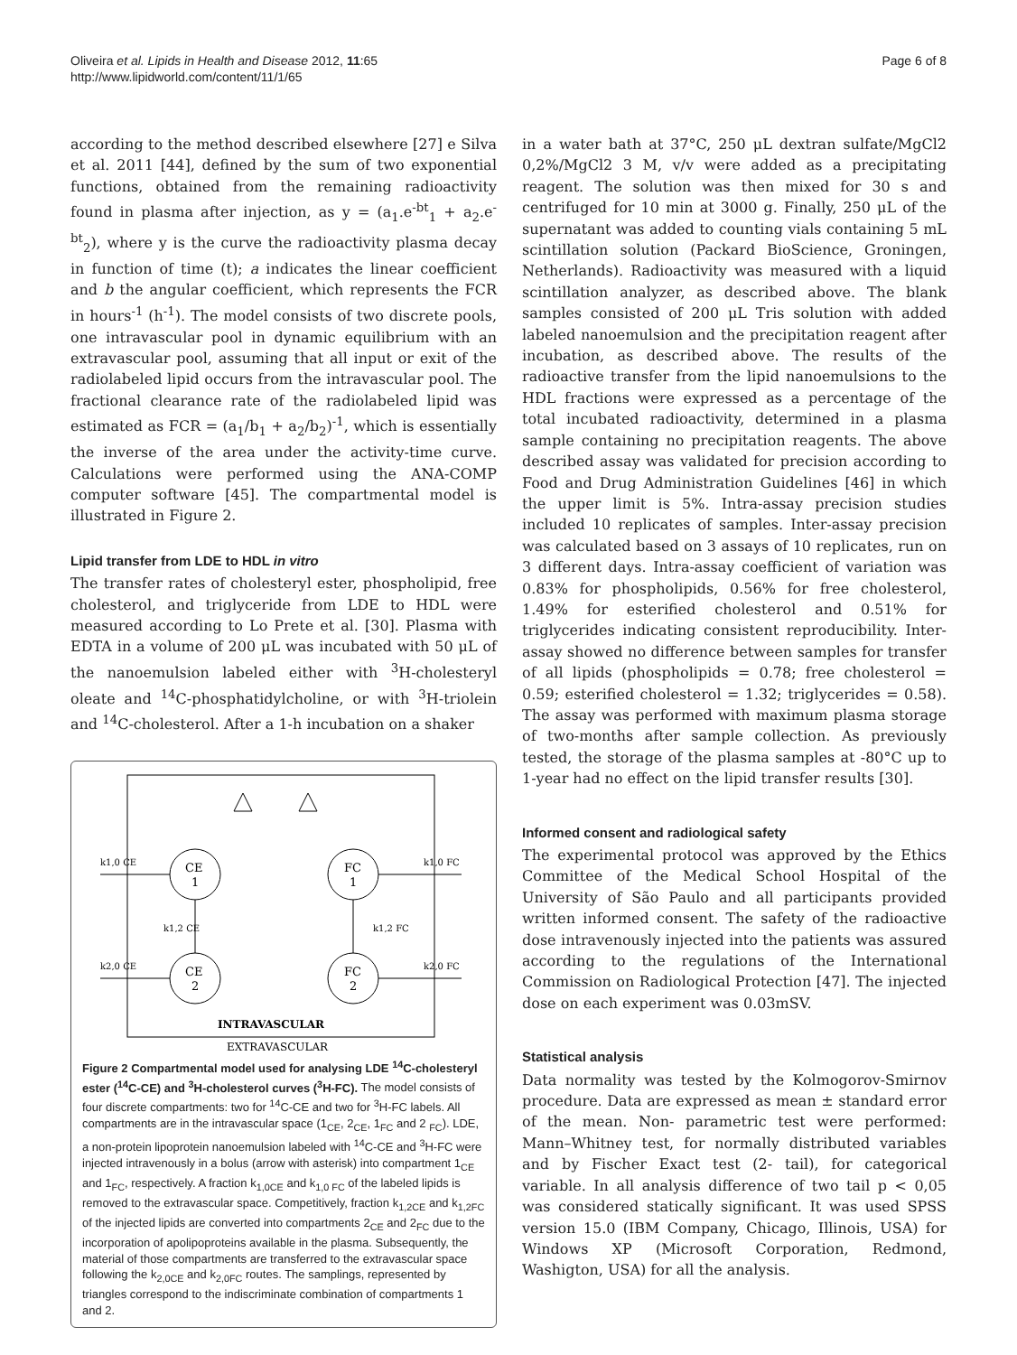Oliveira et al. Lipids in Health and Disease 2012, 11:65
http://www.lipidworld.com/content/11/1/65
Page 6 of 8
according to the method described elsewhere [27] e Silva et al. 2011 [44], defined by the sum of two exponential functions, obtained from the remaining radioactivity found in plasma after injection, as y = (a<sub>1</sub>.e<sup>-bt</sup><sub>1</sub> + a<sub>2</sub>.e<sup>-bt</sup><sub>2</sub>), where y is the curve the radioactivity plasma decay in function of time (t); a indicates the linear coefficient and b the angular coefficient, which represents the FCR in hours<sup>-1</sup> (h<sup>-1</sup>). The model consists of two discrete pools, one intravascular pool in dynamic equilibrium with an extravascular pool, assuming that all input or exit of the radiolabeled lipid occurs from the intravascular pool. The fractional clearance rate of the radiolabeled lipid was estimated as FCR = (a<sub>1</sub>/b<sub>1</sub> + a<sub>2</sub>/b<sub>2</sub>)<sup>-1</sup>, which is essentially the inverse of the area under the activity-time curve. Calculations were performed using the ANA-COMP computer software [45]. The compartmental model is illustrated in Figure 2.
Lipid transfer from LDE to HDL in vitro
The transfer rates of cholesteryl ester, phospholipid, free cholesterol, and triglyceride from LDE to HDL were measured according to Lo Prete et al. [30]. Plasma with EDTA in a volume of 200 μL was incubated with 50 μL of the nanoemulsion labeled either with <sup>3</sup>H-cholesteryl oleate and <sup>14</sup>C-phosphatidylcholine, or with <sup>3</sup>H-triolein and <sup>14</sup>C-cholesterol. After a 1-h incubation on a shaker
CE
1
CE
2
FC
1
FC
2
k1,0 CE
k2,0 CE
k1,0 FC
k2,0 FC
k1,2 CE
k1,2 FC
INTRAVASCULAR
EXTRAVASCULAR
Figure 2 Compartmental model used for analysing LDE <sup>14</sup>C-cholesteryl ester (<sup>14</sup>C-CE) and <sup>3</sup>H-cholesterol curves (<sup>3</sup>H-FC). The model consists of four discrete compartments: two for <sup>14</sup>C-CE and two for <sup>3</sup>H-FC labels. All compartments are in the intravascular space (1<sub>CE</sub>, 2<sub>CE</sub>, 1<sub>FC</sub> and 2 <sub>FC</sub>). LDE, a non-protein lipoprotein nanoemulsion labeled with <sup>14</sup>C-CE and <sup>3</sup>H-FC were injected intravenously in a bolus (arrow with asterisk) into compartment 1<sub>CE</sub> and 1<sub>FC</sub>, respectively. A fraction k<sub>1,0CE</sub> and k<sub>1,0 FC</sub> of the labeled lipids is removed to the extravascular space. Competitively, fraction k<sub>1,2CE</sub> and k<sub>1,2FC</sub> of the injected lipids are converted into compartments 2<sub>CE</sub> and 2<sub>FC</sub> due to the incorporation of apolipoproteins available in the plasma. Subsequently, the material of those compartments are transferred to the extravascular space following the k<sub>2,0CE</sub> and k<sub>2,0FC</sub> routes. The samplings, represented by triangles correspond to the indiscriminate combination of compartments 1 and 2.
in a water bath at 37°C, 250 μL dextran sulfate/MgCl2 0,2%/MgCl2 3 M, v/v were added as a precipitating reagent. The solution was then mixed for 30 s and centrifuged for 10 min at 3000 g. Finally, 250 μL of the supernatant was added to counting vials containing 5 mL scintillation solution (Packard BioScience, Groningen, Netherlands). Radioactivity was measured with a liquid scintillation analyzer, as described above. The blank samples consisted of 200 μL Tris solution with added labeled nanoemulsion and the precipitation reagent after incubation, as described above. The results of the radioactive transfer from the lipid nanoemulsions to the HDL fractions were expressed as a percentage of the total incubated radioactivity, determined in a plasma sample containing no precipitation reagents. The above described assay was validated for precision according to Food and Drug Administration Guidelines [46] in which the upper limit is 5%. Intra-assay precision studies included 10 replicates of samples. Inter-assay precision was calculated based on 3 assays of 10 replicates, run on 3 different days. Intra-assay coefficient of variation was 0.83% for phospholipids, 0.56% for free cholesterol, 1.49% for esterified cholesterol and 0.51% for triglycerides indicating consistent reproducibility. Inter-assay showed no difference between samples for transfer of all lipids (phospholipids = 0.78; free cholesterol = 0.59; esterified cholesterol = 1.32; triglycerides = 0.58). The assay was performed with maximum plasma storage of two-months after sample collection. As previously tested, the storage of the plasma samples at -80°C up to 1-year had no effect on the lipid transfer results [30].
Informed consent and radiological safety
The experimental protocol was approved by the Ethics Committee of the Medical School Hospital of the University of São Paulo and all participants provided written informed consent. The safety of the radioactive dose intravenously injected into the patients was assured according to the regulations of the International Commission on Radiological Protection [47]. The injected dose on each experiment was 0.03mSV.
Statistical analysis
Data normality was tested by the Kolmogorov-Smirnov procedure. Data are expressed as mean ± standard error of the mean. Non- parametric test were performed: Mann–Whitney test, for normally distributed variables and by Fischer Exact test (2- tail), for categorical variable. In all analysis difference of two tail p < 0,05 was considered statically significant. It was used SPSS version 15.0 (IBM Company, Chicago, Illinois, USA) for Windows XP (Microsoft Corporation, Redmond, Washigton, USA) for all the analysis.